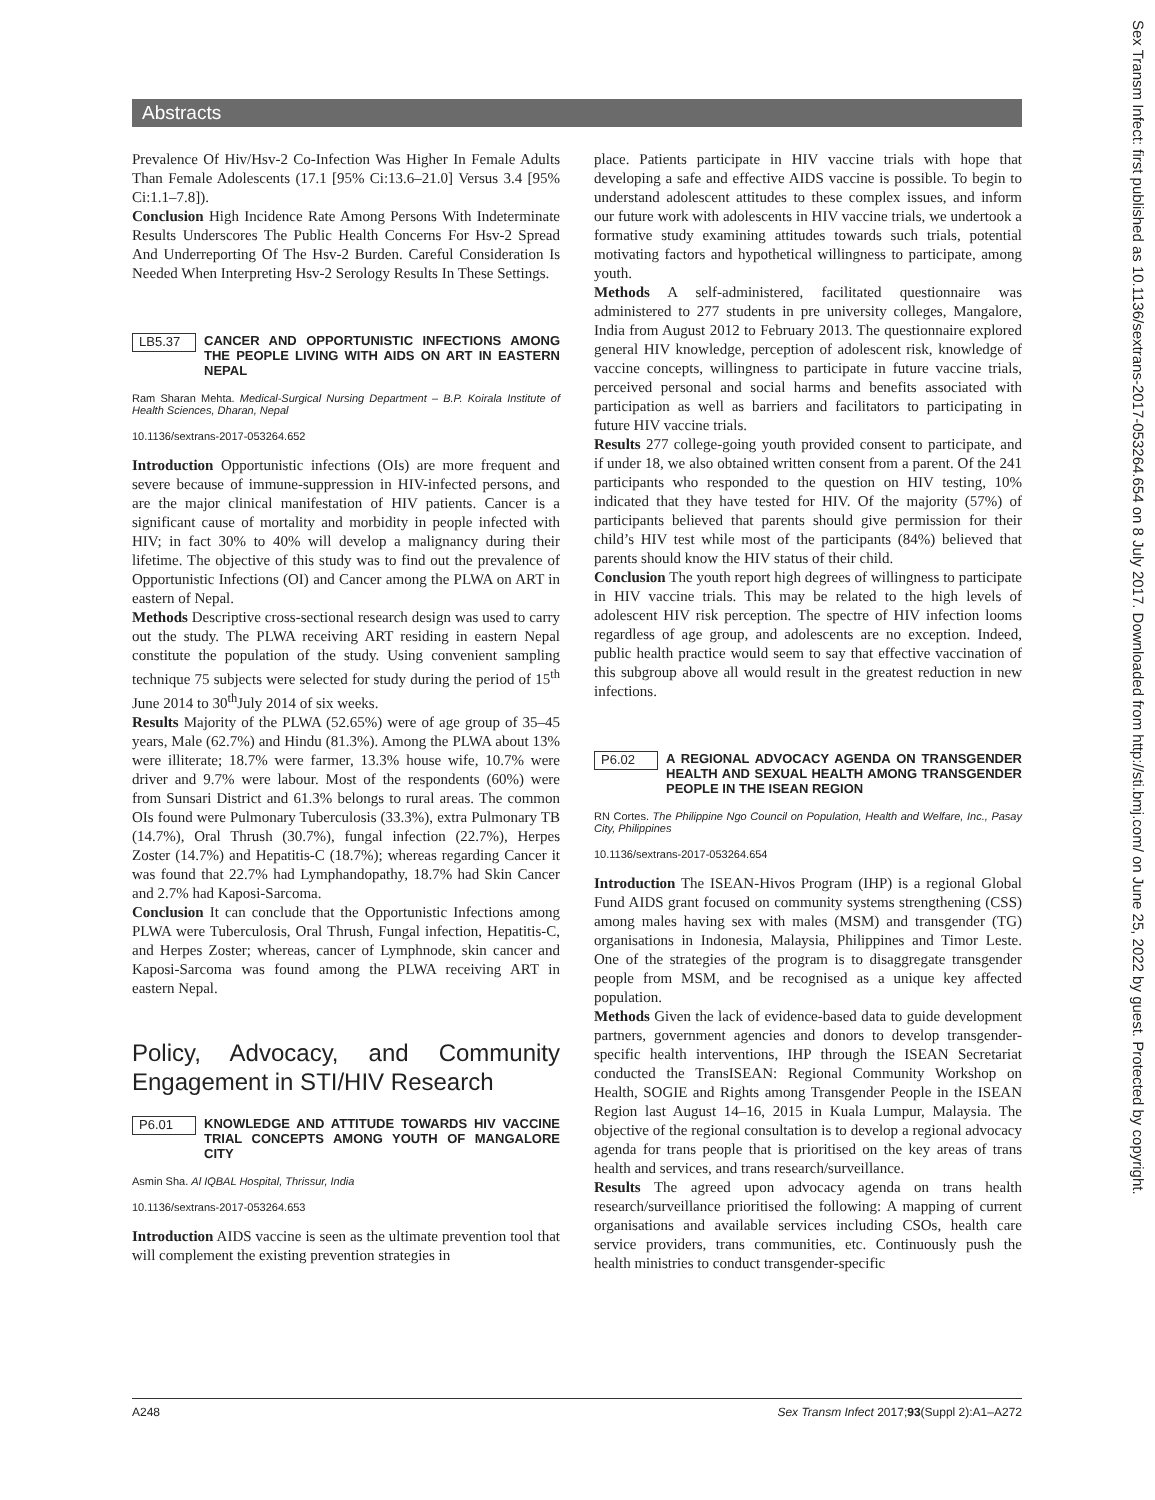Abstracts
Sex Transm Infect: first published as 10.1136/sextrans-2017-053264.654 on 8 July 2017. Downloaded from http://sti.bmj.com/ on June 25, 2022 by guest. Protected by copyright.
Prevalence Of Hiv/Hsv-2 Co-Infection Was Higher In Female Adults Than Female Adolescents (17.1 [95% Ci:13.6–21.0] Versus 3.4 [95% Ci:1.1–7.8]).
Conclusion High Incidence Rate Among Persons With Indeterminate Results Underscores The Public Health Concerns For Hsv-2 Spread And Underreporting Of The Hsv-2 Burden. Careful Consideration Is Needed When Interpreting Hsv-2 Serology Results In These Settings.
LB5.37 CANCER AND OPPORTUNISTIC INFECTIONS AMONG THE PEOPLE LIVING WITH AIDS ON ART IN EASTERN NEPAL
Ram Sharan Mehta. Medical-Surgical Nursing Department – B.P. Koirala Institute of Health Sciences, Dharan, Nepal
10.1136/sextrans-2017-053264.652
Introduction Opportunistic infections (OIs) are more frequent and severe because of immune-suppression in HIV-infected persons, and are the major clinical manifestation of HIV patients. Cancer is a significant cause of mortality and morbidity in people infected with HIV; in fact 30% to 40% will develop a malignancy during their lifetime. The objective of this study was to find out the prevalence of Opportunistic Infections (OI) and Cancer among the PLWA on ART in eastern of Nepal.
Methods Descriptive cross-sectional research design was used to carry out the study. The PLWA receiving ART residing in eastern Nepal constitute the population of the study. Using convenient sampling technique 75 subjects were selected for study during the period of 15<sup>th</sup> June 2014 to 30<sup>th</sup>July 2014 of six weeks.
Results Majority of the PLWA (52.65%) were of age group of 35–45 years, Male (62.7%) and Hindu (81.3%). Among the PLWA about 13% were illiterate; 18.7% were farmer, 13.3% house wife, 10.7% were driver and 9.7% were labour. Most of the respondents (60%) were from Sunsari District and 61.3% belongs to rural areas. The common OIs found were Pulmonary Tuberculosis (33.3%), extra Pulmonary TB (14.7%), Oral Thrush (30.7%), fungal infection (22.7%), Herpes Zoster (14.7%) and Hepatitis-C (18.7%); whereas regarding Cancer it was found that 22.7% had Lymphandopathy, 18.7% had Skin Cancer and 2.7% had Kaposi-Sarcoma.
Conclusion It can conclude that the Opportunistic Infections among PLWA were Tuberculosis, Oral Thrush, Fungal infection, Hepatitis-C, and Herpes Zoster; whereas, cancer of Lymphnode, skin cancer and Kaposi-Sarcoma was found among the PLWA receiving ART in eastern Nepal.
Policy, Advocacy, and Community Engagement in STI/HIV Research
P6.01 KNOWLEDGE AND ATTITUDE TOWARDS HIV VACCINE TRIAL CONCEPTS AMONG YOUTH OF MANGALORE CITY
Asmin Sha. Al IQBAL Hospital, Thrissur, India
10.1136/sextrans-2017-053264.653
Introduction AIDS vaccine is seen as the ultimate prevention tool that will complement the existing prevention strategies in
place. Patients participate in HIV vaccine trials with hope that developing a safe and effective AIDS vaccine is possible. To begin to understand adolescent attitudes to these complex issues, and inform our future work with adolescents in HIV vaccine trials, we undertook a formative study examining attitudes towards such trials, potential motivating factors and hypothetical willingness to participate, among youth.
Methods A self-administered, facilitated questionnaire was administered to 277 students in pre university colleges, Mangalore, India from August 2012 to February 2013. The questionnaire explored general HIV knowledge, perception of adolescent risk, knowledge of vaccine concepts, willingness to participate in future vaccine trials, perceived personal and social harms and benefits associated with participation as well as barriers and facilitators to participating in future HIV vaccine trials.
Results 277 college-going youth provided consent to participate, and if under 18, we also obtained written consent from a parent. Of the 241 participants who responded to the question on HIV testing, 10% indicated that they have tested for HIV. Of the majority (57%) of participants believed that parents should give permission for their child’s HIV test while most of the participants (84%) believed that parents should know the HIV status of their child.
Conclusion The youth report high degrees of willingness to participate in HIV vaccine trials. This may be related to the high levels of adolescent HIV risk perception. The spectre of HIV infection looms regardless of age group, and adolescents are no exception. Indeed, public health practice would seem to say that effective vaccination of this subgroup above all would result in the greatest reduction in new infections.
P6.02 A REGIONAL ADVOCACY AGENDA ON TRANSGENDER HEALTH AND SEXUAL HEALTH AMONG TRANSGENDER PEOPLE IN THE ISEAN REGION
RN Cortes. The Philippine Ngo Council on Population, Health and Welfare, Inc., Pasay City, Philippines
10.1136/sextrans-2017-053264.654
Introduction The ISEAN-Hivos Program (IHP) is a regional Global Fund AIDS grant focused on community systems strengthening (CSS) among males having sex with males (MSM) and transgender (TG) organisations in Indonesia, Malaysia, Philippines and Timor Leste. One of the strategies of the program is to disaggregate transgender people from MSM, and be recognised as a unique key affected population.
Methods Given the lack of evidence-based data to guide development partners, government agencies and donors to develop transgender-specific health interventions, IHP through the ISEAN Secretariat conducted the TransISEAN: Regional Community Workshop on Health, SOGIE and Rights among Transgender People in the ISEAN Region last August 14–16, 2015 in Kuala Lumpur, Malaysia. The objective of the regional consultation is to develop a regional advocacy agenda for trans people that is prioritised on the key areas of trans health and services, and trans research/surveillance.
Results The agreed upon advocacy agenda on trans health research/surveillance prioritised the following: A mapping of current organisations and available services including CSOs, health care service providers, trans communities, etc. Continuously push the health ministries to conduct transgender-specific
A248 Sex Transm Infect 2017;93(Suppl 2):A1–A272